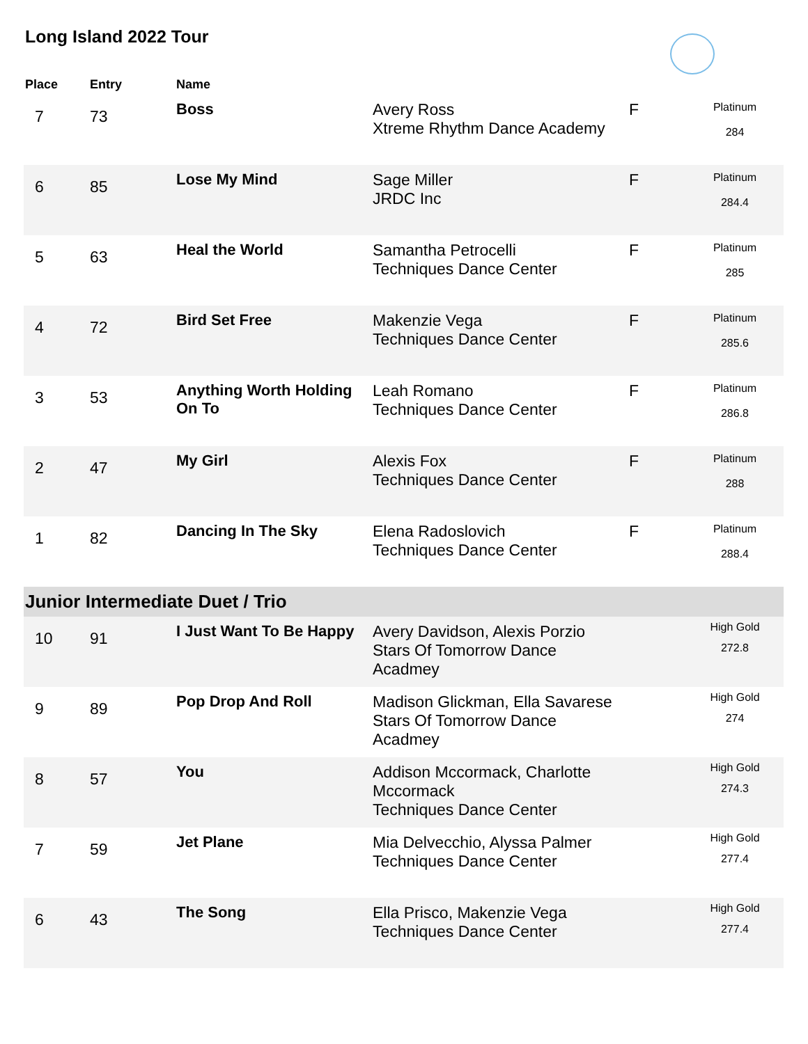Long Island 2022 Tour
| Place | Entry | Name | | | |
| --- | --- | --- | --- | --- | --- |
| 7 | 73 | Boss | Avery Ross Xtreme Rhythm Dance Academy | F | Platinum 284 |
| 6 | 85 | Lose My Mind | Sage Miller JRDC Inc | F | Platinum 284.4 |
| 5 | 63 | Heal the World | Samantha Petrocelli Techniques Dance Center | F | Platinum 285 |
| 4 | 72 | Bird Set Free | Makenzie Vega Techniques Dance Center | F | Platinum 285.6 |
| 3 | 53 | Anything Worth Holding On To | Leah Romano Techniques Dance Center | F | Platinum 286.8 |
| 2 | 47 | My Girl | Alexis Fox Techniques Dance Center | F | Platinum 288 |
| 1 | 82 | Dancing In The Sky | Elena Radoslovich Techniques Dance Center | F | Platinum 288.4 |
| Junior Intermediate Duet / Trio | | | | | |
| 10 | 91 | I Just Want To Be Happy | Avery Davidson, Alexis Porzio Stars Of Tomorrow Dance Acadmey | | High Gold 272.8 |
| 9 | 89 | Pop Drop And Roll | Madison Glickman, Ella Savarese Stars Of Tomorrow Dance Acadmey | | High Gold 274 |
| 8 | 57 | You | Addison Mccormack, Charlotte Mccormack Techniques Dance Center | | High Gold 274.3 |
| 7 | 59 | Jet Plane | Mia Delvecchio, Alyssa Palmer Techniques Dance Center | | High Gold 277.4 |
| 6 | 43 | The Song | Ella Prisco, Makenzie Vega Techniques Dance Center | | High Gold 277.4 |